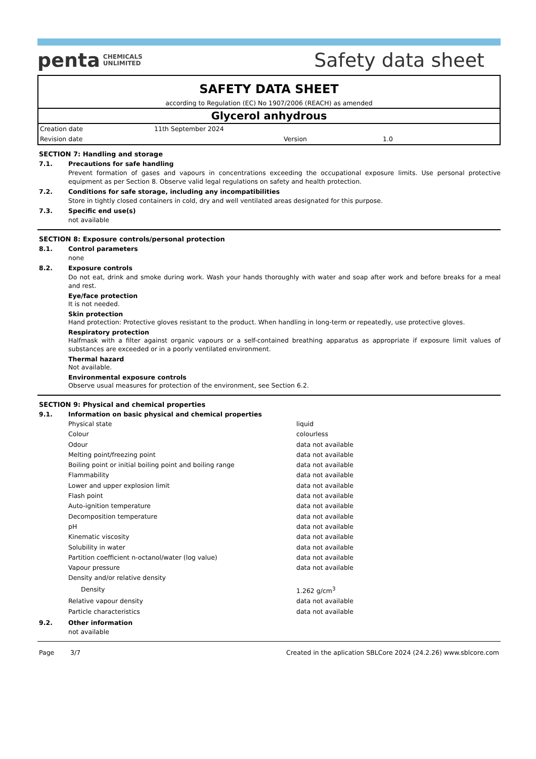penta CHEMICALS
UNLIMITED
Safety data sheet
SAFETY DATA SHEET
according to Regulation (EC) No 1907/2006 (REACH) as amended
Glycerol anhydrous
| Creation date | 11th September 2024 | | |
| Revision date | | Version | 1.0 |
SECTION 7: Handling and storage
7.1. Precautions for safe handling
Prevent formation of gases and vapours in concentrations exceeding the occupational exposure limits. Use personal protective equipment as per Section 8. Observe valid legal regulations on safety and health protection.
7.2. Conditions for safe storage, including any incompatibilities
Store in tightly closed containers in cold, dry and well ventilated areas designated for this purpose.
7.3. Specific end use(s)
not available
SECTION 8: Exposure controls/personal protection
8.1. Control parameters
none
8.2. Exposure controls
Do not eat, drink and smoke during work. Wash your hands thoroughly with water and soap after work and before breaks for a meal and rest.
Eye/face protection
It is not needed.
Skin protection
Hand protection: Protective gloves resistant to the product. When handling in long-term or repeatedly, use protective gloves.
Respiratory protection
Halfmask with a filter against organic vapours or a self-contained breathing apparatus as appropriate if exposure limit values of substances are exceeded or in a poorly ventilated environment.
Thermal hazard
Not available.
Environmental exposure controls
Observe usual measures for protection of the environment, see Section 6.2.
SECTION 9: Physical and chemical properties
9.1. Information on basic physical and chemical properties
| Physical state | liquid |
| Colour | colourless |
| Odour | data not available |
| Melting point/freezing point | data not available |
| Boiling point or initial boiling point and boiling range | data not available |
| Flammability | data not available |
| Lower and upper explosion limit | data not available |
| Flash point | data not available |
| Auto-ignition temperature | data not available |
| Decomposition temperature | data not available |
| pH | data not available |
| Kinematic viscosity | data not available |
| Solubility in water | data not available |
| Partition coefficient n-octanol/water (log value) | data not available |
| Vapour pressure | data not available |
| Density and/or relative density | |
| Density | 1.262 g/cm<sup>3</sup> |
| Relative vapour density | data not available |
| Particle characteristics | data not available |
9.2. Other information
not available
Page 3/7 Created in the aplication SBLCore 2024 (24.2.26) www.sblcore.com